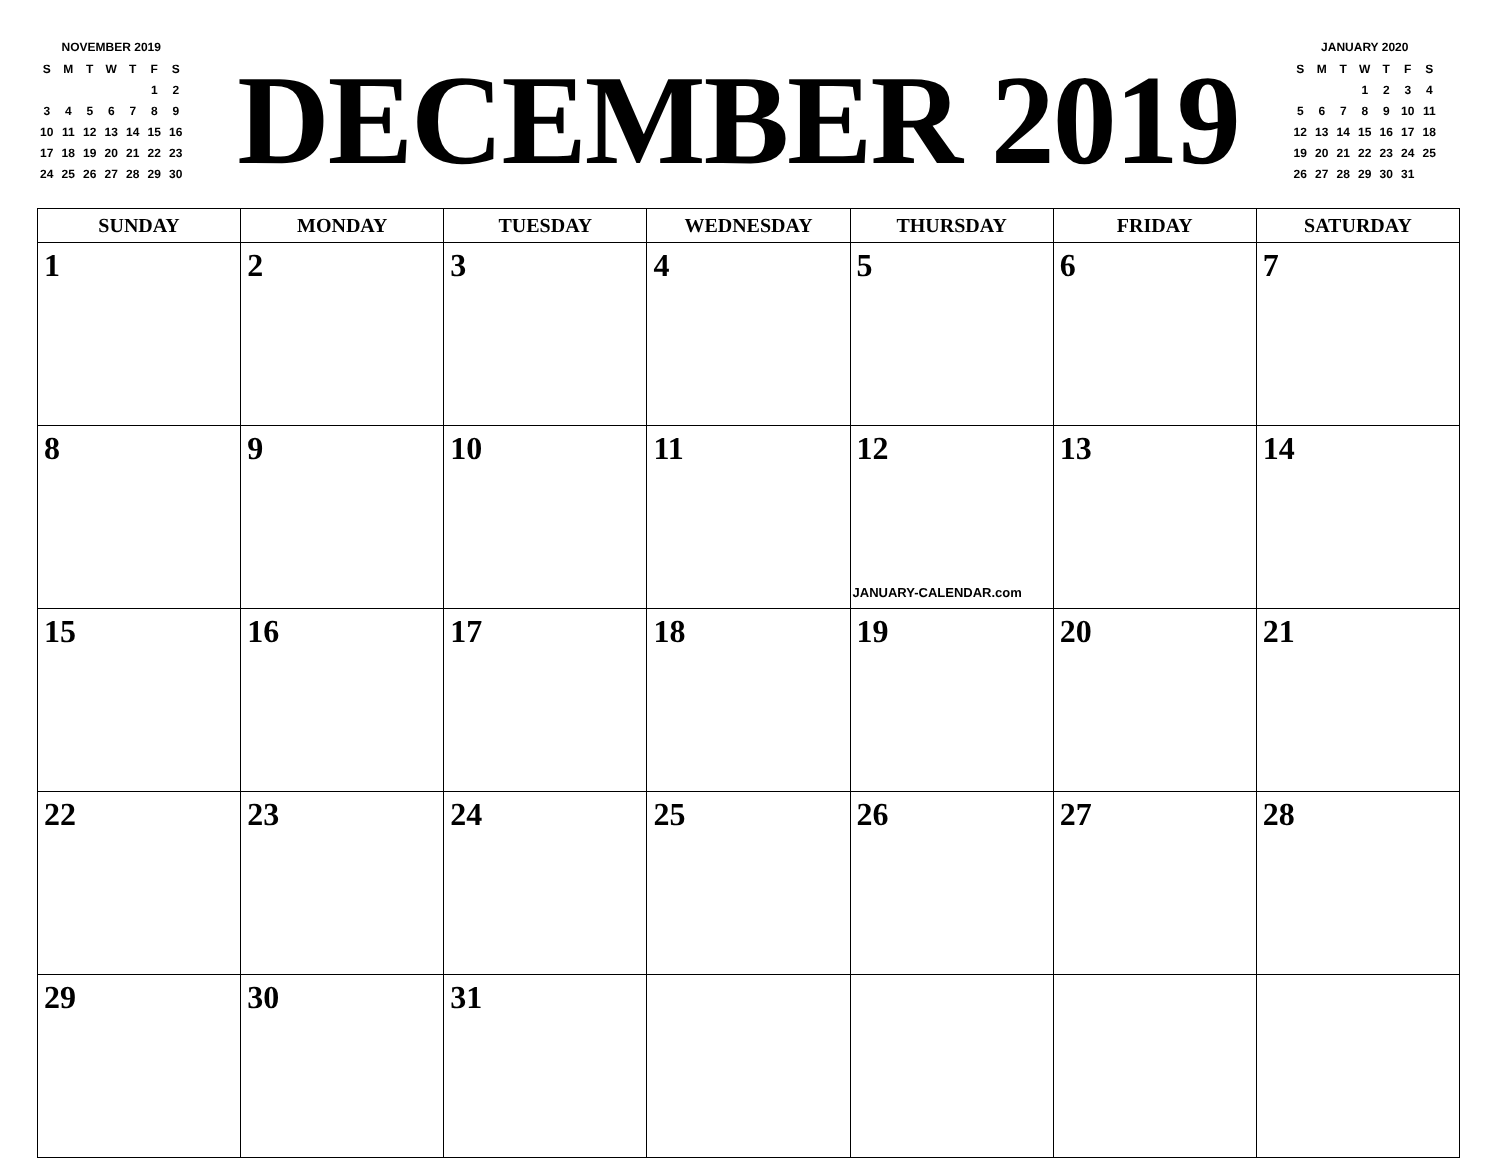NOVEMBER 2019
| S | M | T | W | T | F | S |
| | | | | | 1 | 2 |
| 3 | 4 | 5 | 6 | 7 | 8 | 9 |
| 10 | 11 | 12 | 13 | 14 | 15 | 16 |
| 17 | 18 | 19 | 20 | 21 | 22 | 23 |
| 24 | 25 | 26 | 27 | 28 | 29 | 30 |
DECEMBER 2019
JANUARY 2020
| S | M | T | W | T | F | S |
| | | | 1 | 2 | 3 | 4 |
| 5 | 6 | 7 | 8 | 9 | 10 | 11 |
| 12 | 13 | 14 | 15 | 16 | 17 | 18 |
| 19 | 20 | 21 | 22 | 23 | 24 | 25 |
| 26 | 27 | 28 | 29 | 30 | 31 | |
| SUNDAY | MONDAY | TUESDAY | WEDNESDAY | THURSDAY | FRIDAY | SATURDAY |
| --- | --- | --- | --- | --- | --- | --- |
| 1 | 2 | 3 | 4 | 5 | 6 | 7 |
| 8 | 9 | 10 | 11 | 12 JANUARY-CALENDAR.com | 13 | 14 |
| 15 | 16 | 17 | 18 | 19 | 20 | 21 |
| 22 | 23 | 24 | 25 | 26 | 27 | 28 |
| 29 | 30 | 31 | | | | |